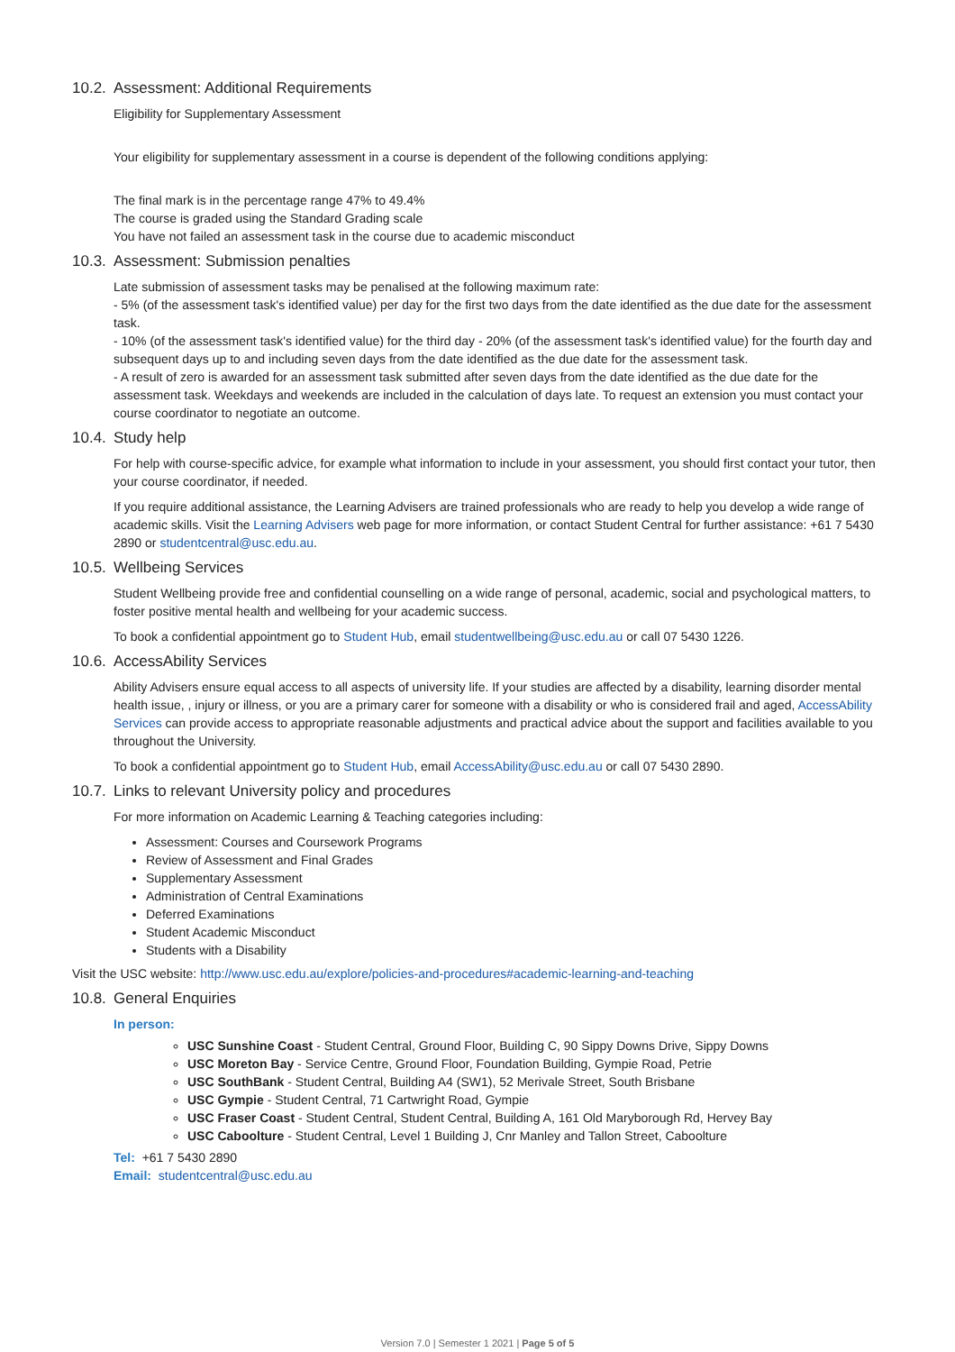10.2. Assessment: Additional Requirements
Eligibility for Supplementary Assessment
Your eligibility for supplementary assessment in a course is dependent of the following conditions applying:
The final mark is in the percentage range 47% to 49.4%
The course is graded using the Standard Grading scale
You have not failed an assessment task in the course due to academic misconduct
10.3. Assessment: Submission penalties
Late submission of assessment tasks may be penalised at the following maximum rate:
- 5% (of the assessment task's identified value) per day for the first two days from the date identified as the due date for the assessment task.
- 10% (of the assessment task's identified value) for the third day - 20% (of the assessment task's identified value) for the fourth day and subsequent days up to and including seven days from the date identified as the due date for the assessment task.
- A result of zero is awarded for an assessment task submitted after seven days from the date identified as the due date for the assessment task. Weekdays and weekends are included in the calculation of days late. To request an extension you must contact your course coordinator to negotiate an outcome.
10.4. Study help
For help with course-specific advice, for example what information to include in your assessment, you should first contact your tutor, then your course coordinator, if needed.
If you require additional assistance, the Learning Advisers are trained professionals who are ready to help you develop a wide range of academic skills. Visit the Learning Advisers web page for more information, or contact Student Central for further assistance: +61 7 5430 2890 or studentcentral@usc.edu.au.
10.5. Wellbeing Services
Student Wellbeing provide free and confidential counselling on a wide range of personal, academic, social and psychological matters, to foster positive mental health and wellbeing for your academic success.
To book a confidential appointment go to Student Hub, email studentwellbeing@usc.edu.au or call 07 5430 1226.
10.6. AccessAbility Services
Ability Advisers ensure equal access to all aspects of university life. If your studies are affected by a disability, learning disorder mental health issue, , injury or illness, or you are a primary carer for someone with a disability or who is considered frail and aged, AccessAbility Services can provide access to appropriate reasonable adjustments and practical advice about the support and facilities available to you throughout the University.
To book a confidential appointment go to Student Hub, email AccessAbility@usc.edu.au or call 07 5430 2890.
10.7. Links to relevant University policy and procedures
For more information on Academic Learning & Teaching categories including:
Assessment: Courses and Coursework Programs
Review of Assessment and Final Grades
Supplementary Assessment
Administration of Central Examinations
Deferred Examinations
Student Academic Misconduct
Students with a Disability
Visit the USC website: http://www.usc.edu.au/explore/policies-and-procedures#academic-learning-and-teaching
10.8. General Enquiries
In person:
USC Sunshine Coast - Student Central, Ground Floor, Building C, 90 Sippy Downs Drive, Sippy Downs
USC Moreton Bay - Service Centre, Ground Floor, Foundation Building, Gympie Road, Petrie
USC SouthBank - Student Central, Building A4 (SW1), 52 Merivale Street, South Brisbane
USC Gympie - Student Central, 71 Cartwright Road, Gympie
USC Fraser Coast - Student Central, Student Central, Building A, 161 Old Maryborough Rd, Hervey Bay
USC Caboolture - Student Central, Level 1 Building J, Cnr Manley and Tallon Street, Caboolture
Tel: +61 7 5430 2890
Email: studentcentral@usc.edu.au
Version 7.0 | Semester 1 2021 | Page 5 of 5